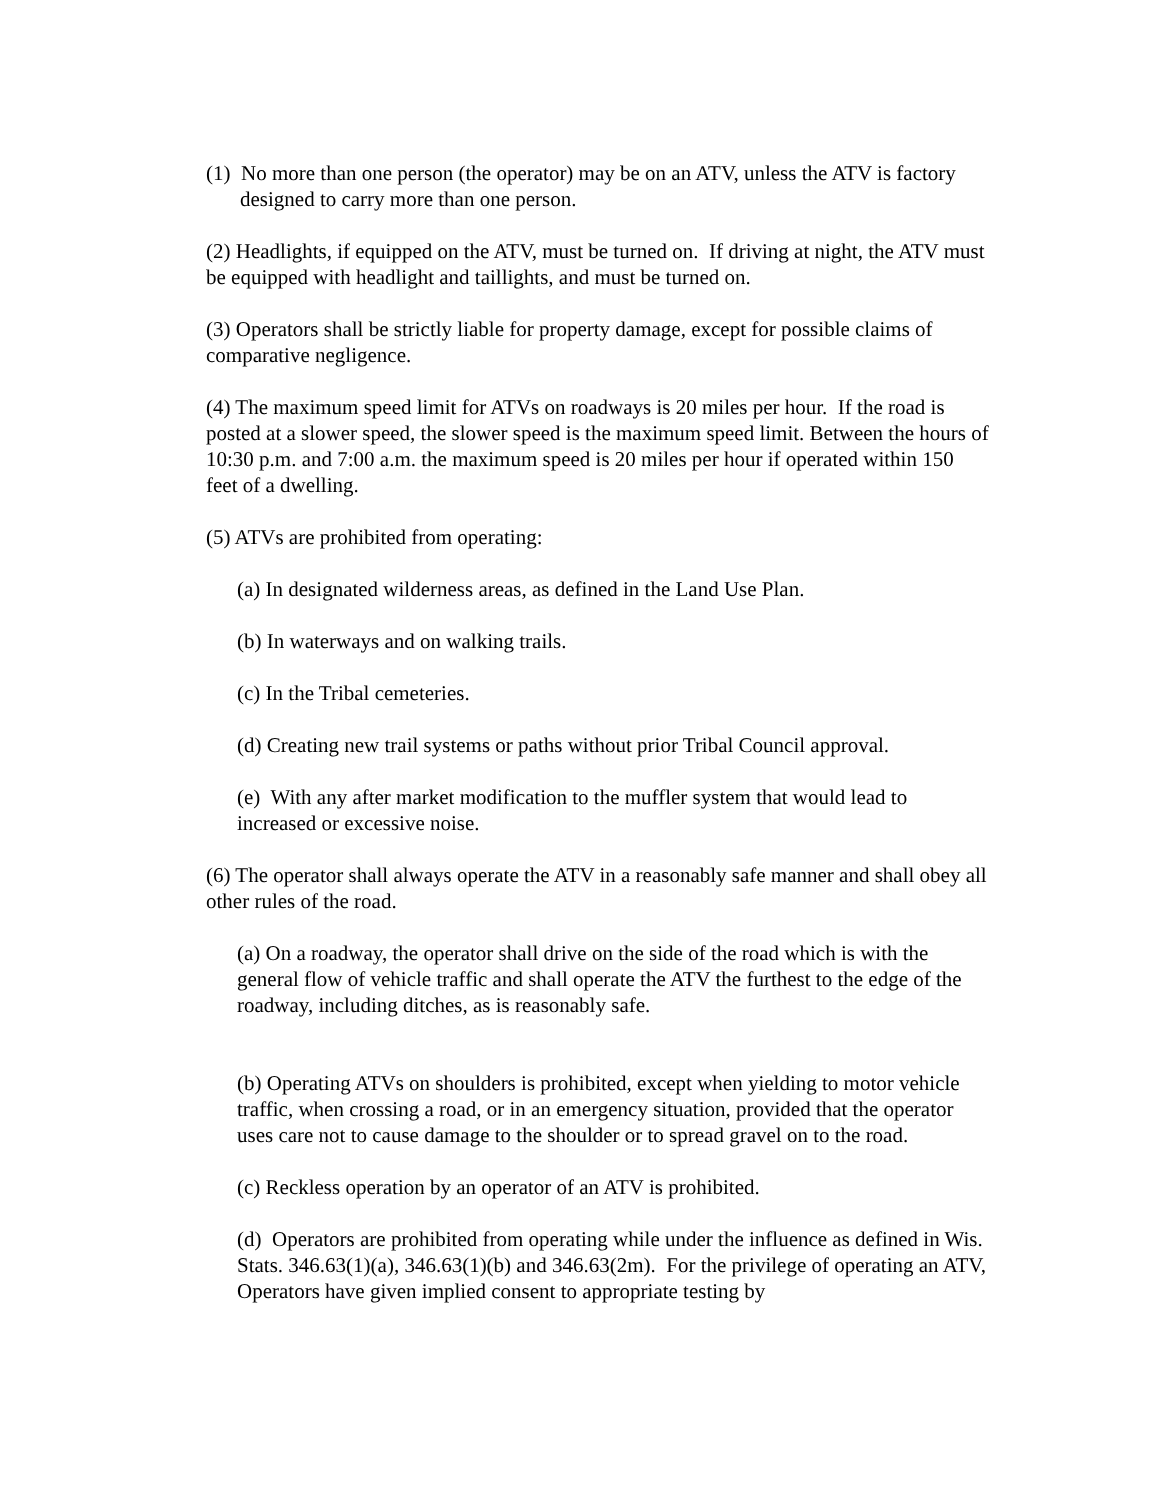(1) No more than one person (the operator) may be on an ATV, unless the ATV is factory designed to carry more than one person.
(2) Headlights, if equipped on the ATV, must be turned on. If driving at night, the ATV must be equipped with headlight and taillights, and must be turned on.
(3) Operators shall be strictly liable for property damage, except for possible claims of comparative negligence.
(4) The maximum speed limit for ATVs on roadways is 20 miles per hour. If the road is posted at a slower speed, the slower speed is the maximum speed limit. Between the hours of 10:30 p.m. and 7:00 a.m. the maximum speed is 20 miles per hour if operated within 150 feet of a dwelling.
(5) ATVs are prohibited from operating:
(a) In designated wilderness areas, as defined in the Land Use Plan.
(b) In waterways and on walking trails.
(c) In the Tribal cemeteries.
(d) Creating new trail systems or paths without prior Tribal Council approval.
(e) With any after market modification to the muffler system that would lead to increased or excessive noise.
(6) The operator shall always operate the ATV in a reasonably safe manner and shall obey all other rules of the road.
(a) On a roadway, the operator shall drive on the side of the road which is with the general flow of vehicle traffic and shall operate the ATV the furthest to the edge of the roadway, including ditches, as is reasonably safe.
(b) Operating ATVs on shoulders is prohibited, except when yielding to motor vehicle traffic, when crossing a road, or in an emergency situation, provided that the operator uses care not to cause damage to the shoulder or to spread gravel on to the road.
(c) Reckless operation by an operator of an ATV is prohibited.
(d) Operators are prohibited from operating while under the influence as defined in Wis. Stats. 346.63(1)(a), 346.63(1)(b) and 346.63(2m). For the privilege of operating an ATV, Operators have given implied consent to appropriate testing by